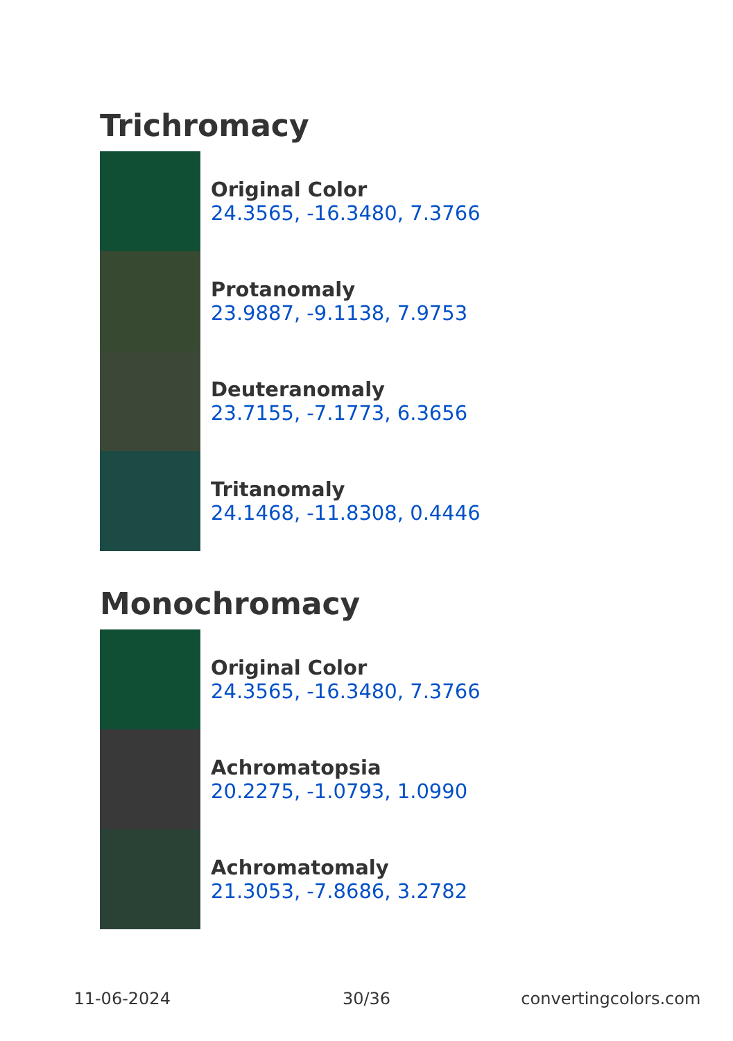Trichromacy
Original Color
24.3565, -16.3480, 7.3766
Protanomaly
23.9887, -9.1138, 7.9753
Deuteranomaly
23.7155, -7.1773, 6.3656
Tritanomaly
24.1468, -11.8308, 0.4446
Monochromacy
Original Color
24.3565, -16.3480, 7.3766
Achromatopsia
20.2275, -1.0793, 1.0990
Achromatomaly
21.3053, -7.8686, 3.2782
11-06-2024 30/36 convertingcolors.com